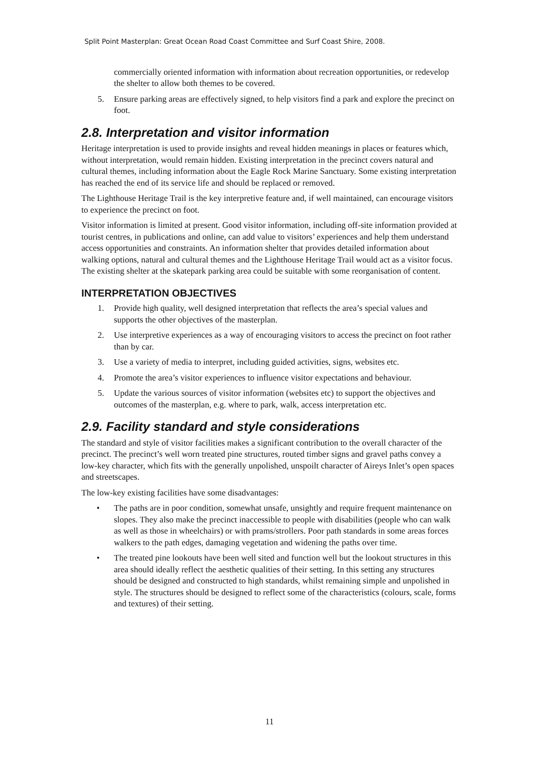Split Point Masterplan: Great Ocean Road Coast Committee and Surf Coast Shire, 2008.
commercially oriented information with information about recreation opportunities, or redevelop the shelter to allow both themes to be covered.
5. Ensure parking areas are effectively signed, to help visitors find a park and explore the precinct on foot.
2.8. Interpretation and visitor information
Heritage interpretation is used to provide insights and reveal hidden meanings in places or features which, without interpretation, would remain hidden. Existing interpretation in the precinct covers natural and cultural themes, including information about the Eagle Rock Marine Sanctuary. Some existing interpretation has reached the end of its service life and should be replaced or removed.
The Lighthouse Heritage Trail is the key interpretive feature and, if well maintained, can encourage visitors to experience the precinct on foot.
Visitor information is limited at present. Good visitor information, including off-site information provided at tourist centres, in publications and online, can add value to visitors’ experiences and help them understand access opportunities and constraints. An information shelter that provides detailed information about walking options, natural and cultural themes and the Lighthouse Heritage Trail would act as a visitor focus. The existing shelter at the skatepark parking area could be suitable with some reorganisation of content.
INTERPRETATION OBJECTIVES
1. Provide high quality, well designed interpretation that reflects the area’s special values and supports the other objectives of the masterplan.
2. Use interpretive experiences as a way of encouraging visitors to access the precinct on foot rather than by car.
3. Use a variety of media to interpret, including guided activities, signs, websites etc.
4. Promote the area’s visitor experiences to influence visitor expectations and behaviour.
5. Update the various sources of visitor information (websites etc) to support the objectives and outcomes of the masterplan, e.g. where to park, walk, access interpretation etc.
2.9. Facility standard and style considerations
The standard and style of visitor facilities makes a significant contribution to the overall character of the precinct. The precinct’s well worn treated pine structures, routed timber signs and gravel paths convey a low-key character, which fits with the generally unpolished, unspoilt character of Aireys Inlet’s open spaces and streetscapes.
The low-key existing facilities have some disadvantages:
• The paths are in poor condition, somewhat unsafe, unsightly and require frequent maintenance on slopes. They also make the precinct inaccessible to people with disabilities (people who can walk as well as those in wheelchairs) or with prams/strollers. Poor path standards in some areas forces walkers to the path edges, damaging vegetation and widening the paths over time.
• The treated pine lookouts have been well sited and function well but the lookout structures in this area should ideally reflect the aesthetic qualities of their setting. In this setting any structures should be designed and constructed to high standards, whilst remaining simple and unpolished in style. The structures should be designed to reflect some of the characteristics (colours, scale, forms and textures) of their setting.
11